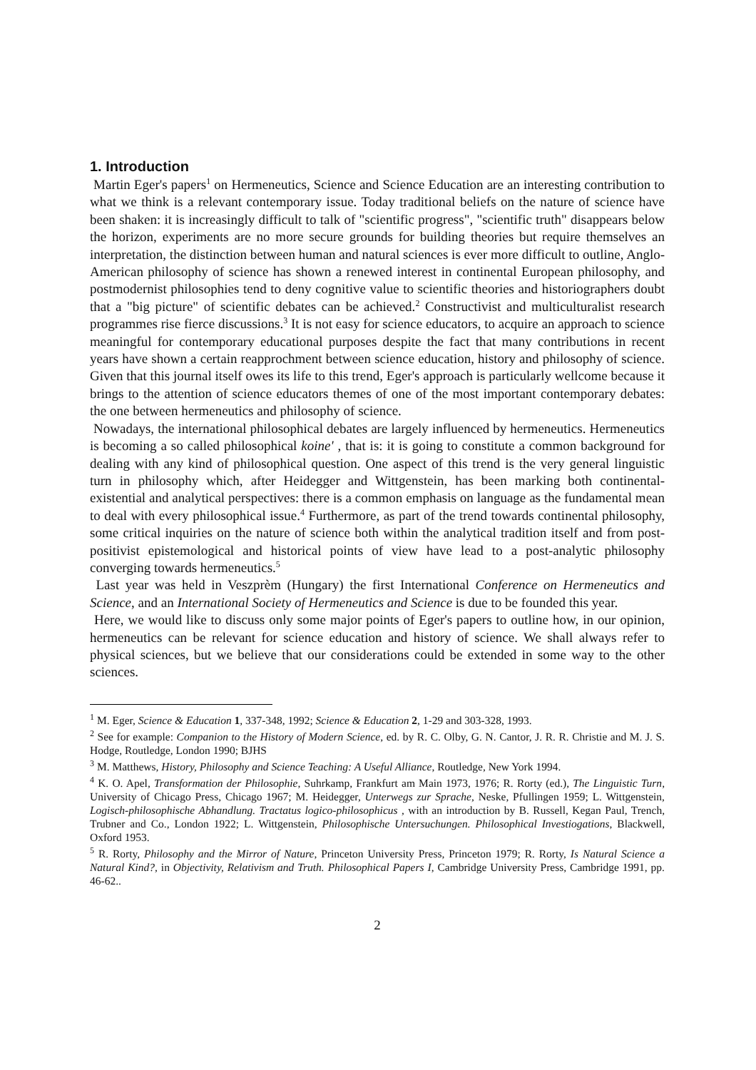1. Introduction
Martin Eger's papers<sup>1</sup> on Hermeneutics, Science and Science Education are an interesting contribution to what we think is a relevant contemporary issue. Today traditional beliefs on the nature of science have been shaken: it is increasingly difficult to talk of "scientific progress", "scientific truth" disappears below the horizon, experiments are no more secure grounds for building theories but require themselves an interpretation, the distinction between human and natural sciences is ever more difficult to outline, Anglo-American philosophy of science has shown a renewed interest in continental European philosophy, and postmodernist philosophies tend to deny cognitive value to scientific theories and historiographers doubt that a "big picture" of scientific debates can be achieved.<sup>2</sup> Constructivist and multiculturalist research programmes rise fierce discussions.<sup>3</sup> It is not easy for science educators, to acquire an approach to science meaningful for contemporary educational purposes despite the fact that many contributions in recent years have shown a certain reapprochment between science education, history and philosophy of science. Given that this journal itself owes its life to this trend, Eger's approach is particularly wellcome because it brings to the attention of science educators themes of one of the most important contemporary debates: the one between hermeneutics and philosophy of science.
Nowadays, the international philosophical debates are largely influenced by hermeneutics. Hermeneutics is becoming a so called philosophical koine' , that is: it is going to constitute a common background for dealing with any kind of philosophical question. One aspect of this trend is the very general linguistic turn in philosophy which, after Heidegger and Wittgenstein, has been marking both continental-existential and analytical perspectives: there is a common emphasis on language as the fundamental mean to deal with every philosophical issue.<sup>4</sup> Furthermore, as part of the trend towards continental philosophy, some critical inquiries on the nature of science both within the analytical tradition itself and from post-positivist epistemological and historical points of view have lead to a post-analytic philosophy converging towards hermeneutics.<sup>5</sup>
Last year was held in Veszprèm (Hungary) the first International Conference on Hermeneutics and Science, and an International Society of Hermeneutics and Science is due to be founded this year.
Here, we would like to discuss only some major points of Eger's papers to outline how, in our opinion, hermeneutics can be relevant for science education and history of science. We shall always refer to physical sciences, but we believe that our considerations could be extended in some way to the other sciences.
<sup>1</sup> M. Eger, Science & Education 1, 337-348, 1992; Science & Education 2, 1-29 and 303-328, 1993.
<sup>2</sup> See for example: Companion to the History of Modern Science, ed. by R. C. Olby, G. N. Cantor, J. R. R. Christie and M. J. S. Hodge, Routledge, London 1990; BJHS
<sup>3</sup> M. Matthews, History, Philosophy and Science Teaching: A Useful Alliance, Routledge, New York 1994.
<sup>4</sup> K. O. Apel, Transformation der Philosophie, Suhrkamp, Frankfurt am Main 1973, 1976; R. Rorty (ed.), The Linguistic Turn, University of Chicago Press, Chicago 1967; M. Heidegger, Unterwegs zur Sprache, Neske, Pfullingen 1959; L. Wittgenstein, Logisch-philosophische Abhandlung. Tractatus logico-philosophicus , with an introduction by B. Russell, Kegan Paul, Trench, Trubner and Co., London 1922; L. Wittgenstein, Philosophische Untersuchungen. Philosophical Investiogations, Blackwell, Oxford 1953.
<sup>5</sup> R. Rorty, Philosophy and the Mirror of Nature, Princeton University Press, Princeton 1979; R. Rorty, Is Natural Science a Natural Kind?, in Objectivity, Relativism and Truth. Philosophical Papers I, Cambridge University Press, Cambridge 1991, pp. 46-62..
2